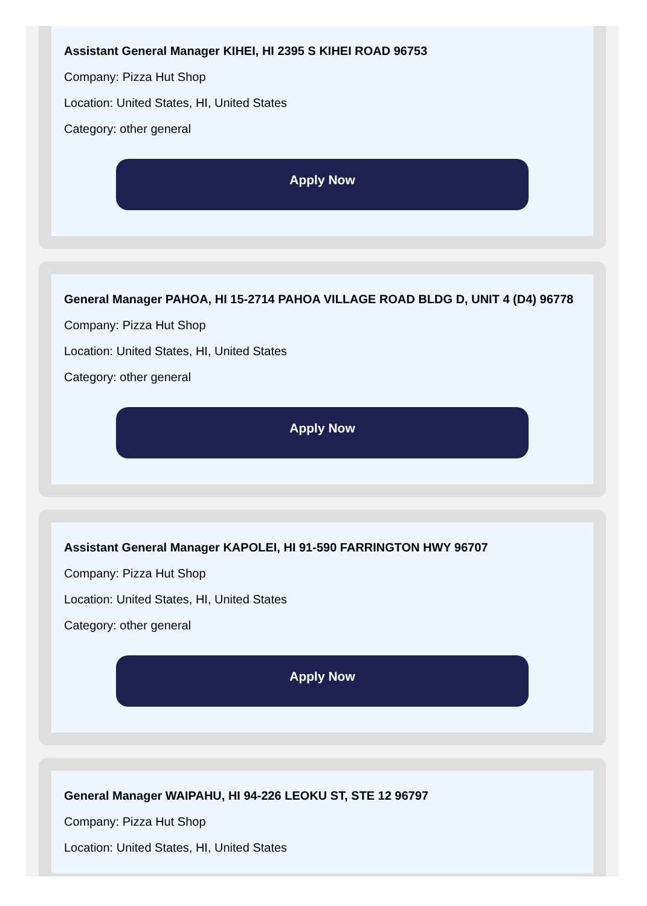Assistant General Manager KIHEI, HI 2395 S KIHEI ROAD 96753
Company: Pizza Hut Shop
Location: United States, HI, United States
Category: other general
Apply Now
General Manager PAHOA, HI 15-2714 PAHOA VILLAGE ROAD BLDG D, UNIT 4 (D4) 96778
Company: Pizza Hut Shop
Location: United States, HI, United States
Category: other general
Apply Now
Assistant General Manager KAPOLEI, HI 91-590 FARRINGTON HWY 96707
Company: Pizza Hut Shop
Location: United States, HI, United States
Category: other general
Apply Now
General Manager WAIPAHU, HI 94-226 LEOKU ST, STE 12 96797
Company: Pizza Hut Shop
Location: United States, HI, United States